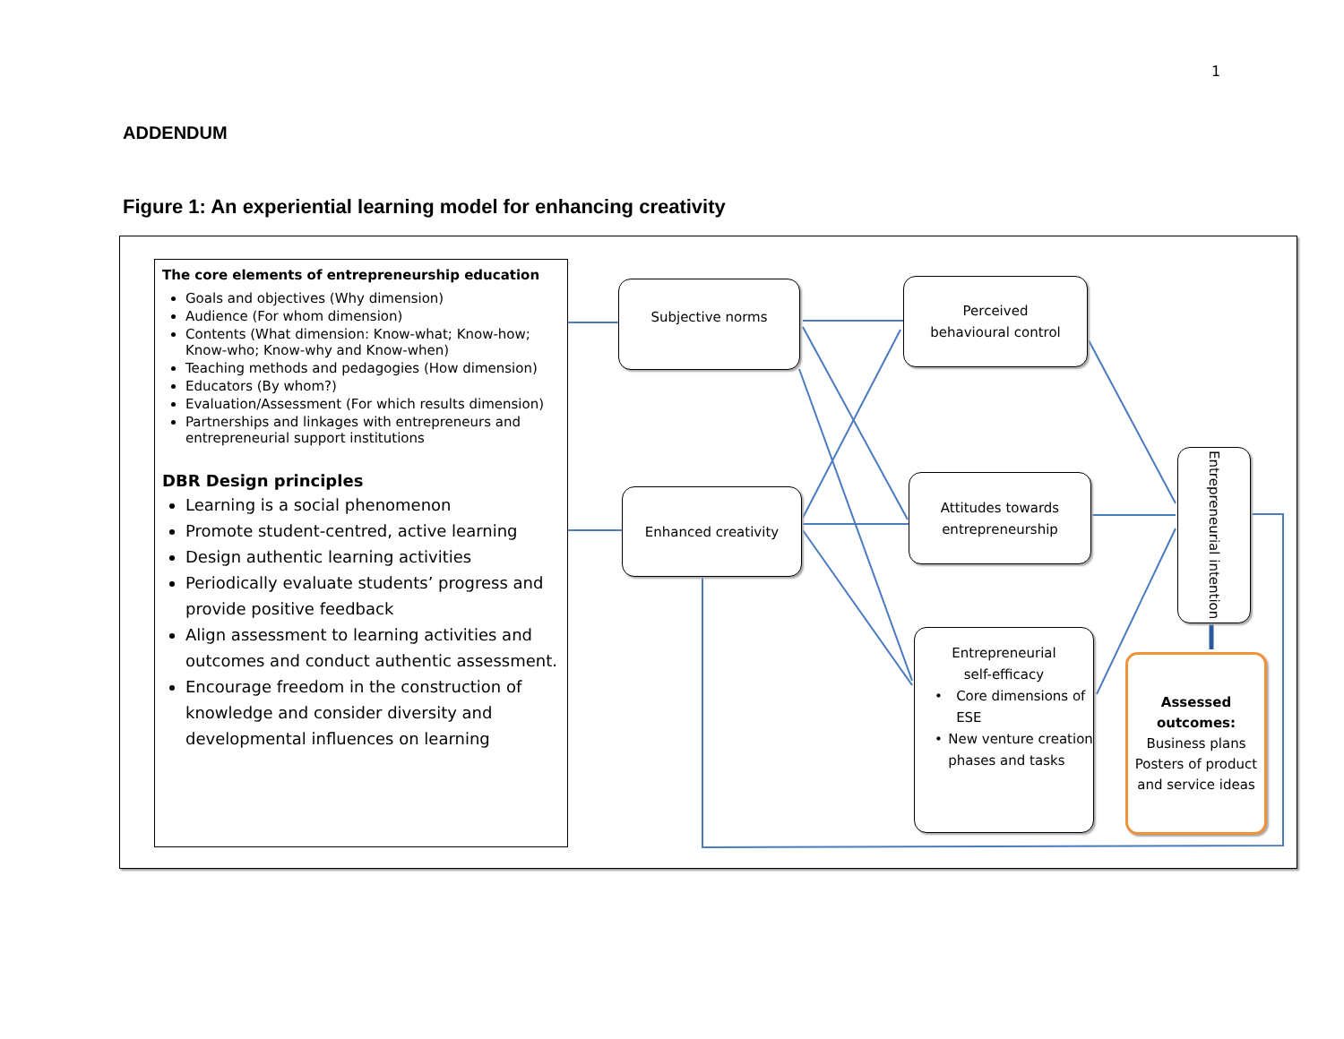1
ADDENDUM
Figure 1: An experiential learning model for enhancing creativity
The core elements of entrepreneurship education
Goals and objectives (Why dimension)
Audience (For whom dimension)
Contents (What dimension: Know-what; Know-how; Know-who; Know-why and Know-when)
Teaching methods and pedagogies (How dimension)
Educators (By whom?)
Evaluation/Assessment (For which results dimension)
Partnerships and linkages with entrepreneurs and entrepreneurial support institutions
DBR Design principles
Learning is a social phenomenon
Promote student-centred, active learning
Design authentic learning activities
Periodically evaluate students’ progress and provide positive feedback
Align assessment to learning activities and outcomes and conduct authentic assessment.
Encourage freedom in the construction of knowledge and consider diversity and developmental influences on learning
Subjective norms
Perceived
behavioural control
Enhanced creativity
Attitudes towards
entrepreneurship
Entrepreneurial
self-efficacy
• Core dimensions of ESE
• New venture creation phases and tasks
Entrepreneurial intention
Assessed outcomes:
Business plans
Posters of product and service ideas